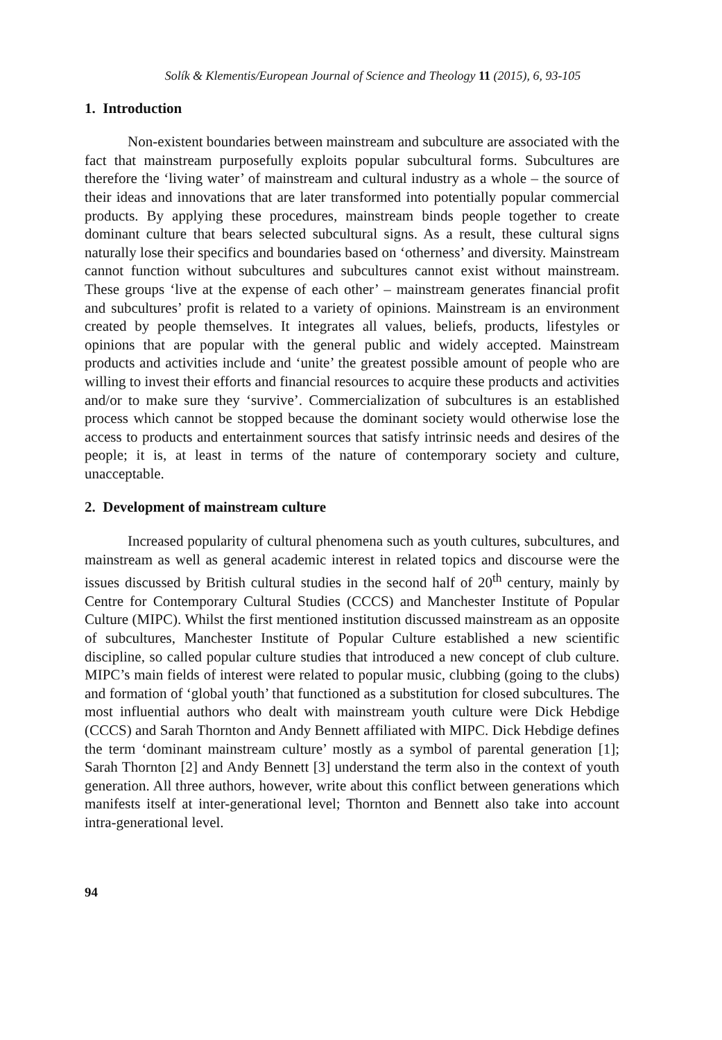Solík & Klementis/European Journal of Science and Theology 11 (2015), 6, 93-105
1. Introduction
Non-existent boundaries between mainstream and subculture are associated with the fact that mainstream purposefully exploits popular subcultural forms. Subcultures are therefore the ‘living water’ of mainstream and cultural industry as a whole – the source of their ideas and innovations that are later transformed into potentially popular commercial products. By applying these procedures, mainstream binds people together to create dominant culture that bears selected subcultural signs. As a result, these cultural signs naturally lose their specifics and boundaries based on ‘otherness’ and diversity. Mainstream cannot function without subcultures and subcultures cannot exist without mainstream. These groups ‘live at the expense of each other’ – mainstream generates financial profit and subcultures’ profit is related to a variety of opinions. Mainstream is an environment created by people themselves. It integrates all values, beliefs, products, lifestyles or opinions that are popular with the general public and widely accepted. Mainstream products and activities include and ‘unite’ the greatest possible amount of people who are willing to invest their efforts and financial resources to acquire these products and activities and/or to make sure they ‘survive’. Commercialization of subcultures is an established process which cannot be stopped because the dominant society would otherwise lose the access to products and entertainment sources that satisfy intrinsic needs and desires of the people; it is, at least in terms of the nature of contemporary society and culture, unacceptable.
2. Development of mainstream culture
Increased popularity of cultural phenomena such as youth cultures, subcultures, and mainstream as well as general academic interest in related topics and discourse were the issues discussed by British cultural studies in the second half of 20<sup>th</sup> century, mainly by Centre for Contemporary Cultural Studies (CCCS) and Manchester Institute of Popular Culture (MIPC). Whilst the first mentioned institution discussed mainstream as an opposite of subcultures, Manchester Institute of Popular Culture established a new scientific discipline, so called popular culture studies that introduced a new concept of club culture. MIPC’s main fields of interest were related to popular music, clubbing (going to the clubs) and formation of ‘global youth’ that functioned as a substitution for closed subcultures. The most influential authors who dealt with mainstream youth culture were Dick Hebdige (CCCS) and Sarah Thornton and Andy Bennett affiliated with MIPC. Dick Hebdige defines the term ‘dominant mainstream culture’ mostly as a symbol of parental generation [1]; Sarah Thornton [2] and Andy Bennett [3] understand the term also in the context of youth generation. All three authors, however, write about this conflict between generations which manifests itself at inter-generational level; Thornton and Bennett also take into account intra-generational level.
94